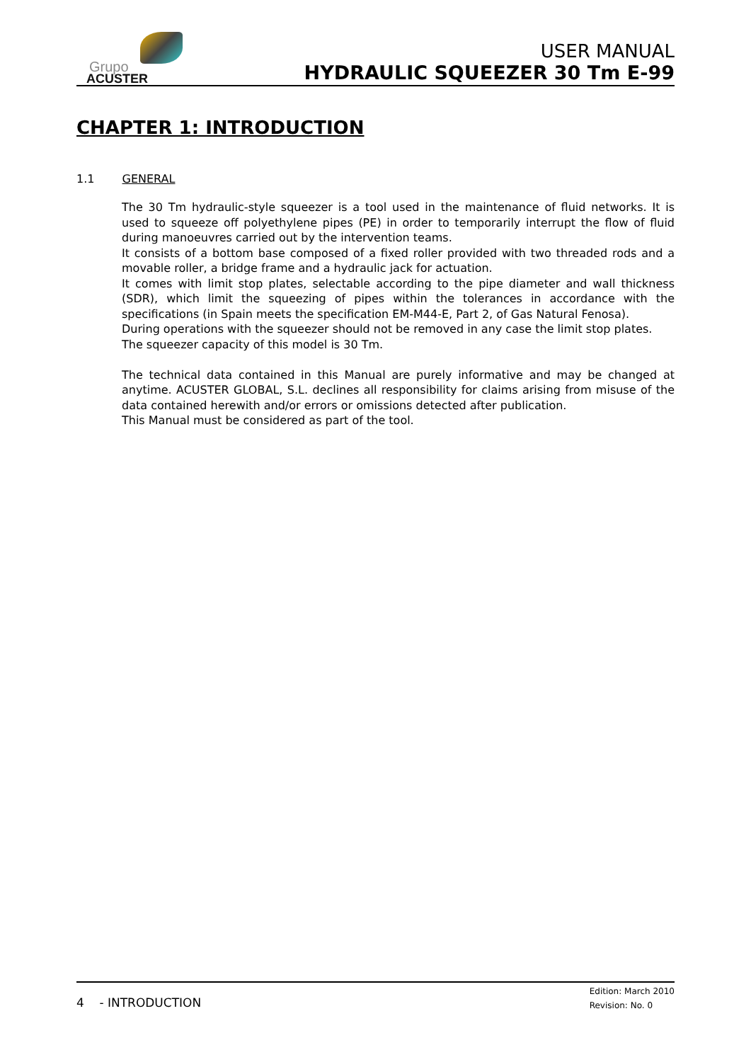Grupo
ACUSTER
USER MANUAL
HYDRAULIC SQUEEZER 30 Tm E-99
CHAPTER 1: INTRODUCTION
1.1 GENERAL
The 30 Tm hydraulic-style squeezer is a tool used in the maintenance of fluid networks. It is used to squeeze off polyethylene pipes (PE) in order to temporarily interrupt the flow of fluid during manoeuvres carried out by the intervention teams.
It consists of a bottom base composed of a fixed roller provided with two threaded rods and a movable roller, a bridge frame and a hydraulic jack for actuation.
It comes with limit stop plates, selectable according to the pipe diameter and wall thickness (SDR), which limit the squeezing of pipes within the tolerances in accordance with the specifications (in Spain meets the specification EM-M44-E, Part 2, of Gas Natural Fenosa).
During operations with the squeezer should not be removed in any case the limit stop plates.
The squeezer capacity of this model is 30 Tm.
The technical data contained in this Manual are purely informative and may be changed at anytime. ACUSTER GLOBAL, S.L. declines all responsibility for claims arising from misuse of the data contained herewith and/or errors or omissions detected after publication.
This Manual must be considered as part of the tool.
4 - INTRODUCTION
Edition: March 2010
Revision: No. 0